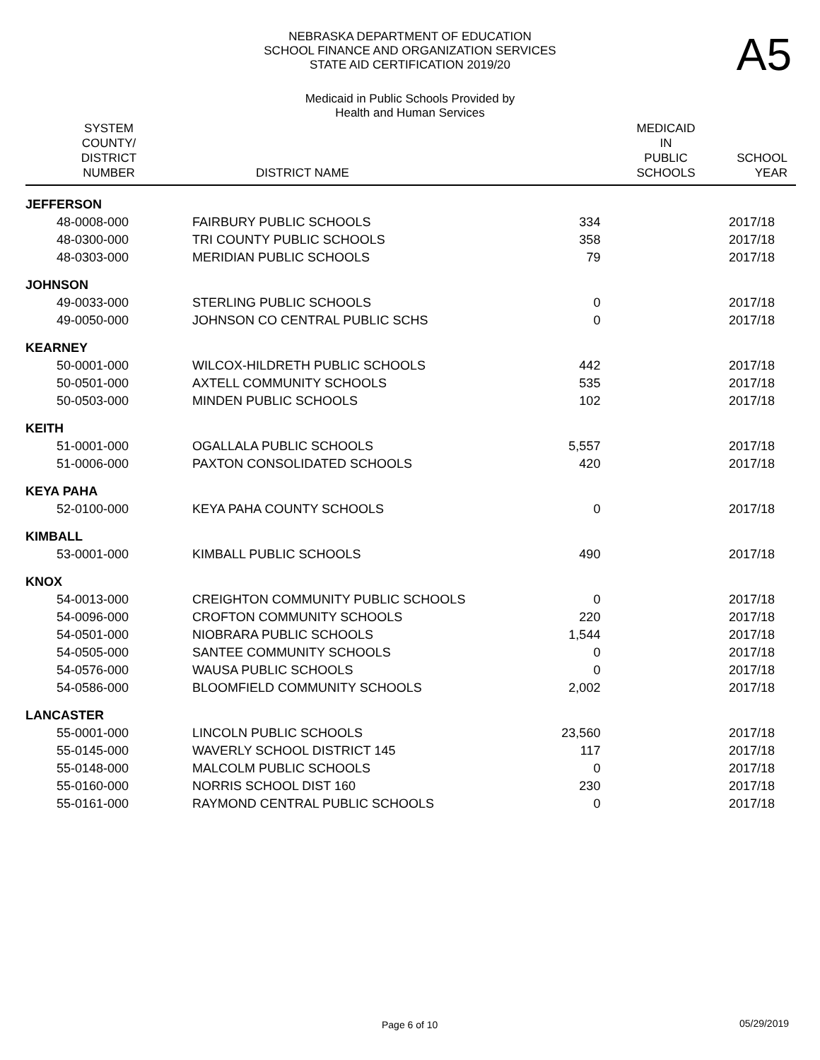NEBRASKA DEPARTMENT OF EDUCATION
SCHOOL FINANCE AND ORGANIZATION SERVICES
STATE AID CERTIFICATION 2019/20
A5
Medicaid in Public Schools Provided by
Health and Human Services
| SYSTEM COUNTY/ DISTRICT NUMBER | DISTRICT NAME | MEDICAID IN PUBLIC SCHOOLS | SCHOOL YEAR |
| --- | --- | --- | --- |
| JEFFERSON | | | |
| 48-0008-000 | FAIRBURY PUBLIC SCHOOLS | 334 | 2017/18 |
| 48-0300-000 | TRI COUNTY PUBLIC SCHOOLS | 358 | 2017/18 |
| 48-0303-000 | MERIDIAN PUBLIC SCHOOLS | 79 | 2017/18 |
| JOHNSON | | | |
| 49-0033-000 | STERLING PUBLIC SCHOOLS | 0 | 2017/18 |
| 49-0050-000 | JOHNSON CO CENTRAL PUBLIC SCHS | 0 | 2017/18 |
| KEARNEY | | | |
| 50-0001-000 | WILCOX-HILDRETH PUBLIC SCHOOLS | 442 | 2017/18 |
| 50-0501-000 | AXTELL COMMUNITY SCHOOLS | 535 | 2017/18 |
| 50-0503-000 | MINDEN PUBLIC SCHOOLS | 102 | 2017/18 |
| KEITH | | | |
| 51-0001-000 | OGALLALA PUBLIC SCHOOLS | 5,557 | 2017/18 |
| 51-0006-000 | PAXTON CONSOLIDATED SCHOOLS | 420 | 2017/18 |
| KEYA PAHA | | | |
| 52-0100-000 | KEYA PAHA COUNTY SCHOOLS | 0 | 2017/18 |
| KIMBALL | | | |
| 53-0001-000 | KIMBALL PUBLIC SCHOOLS | 490 | 2017/18 |
| KNOX | | | |
| 54-0013-000 | CREIGHTON COMMUNITY PUBLIC SCHOOLS | 0 | 2017/18 |
| 54-0096-000 | CROFTON COMMUNITY SCHOOLS | 220 | 2017/18 |
| 54-0501-000 | NIOBRARA PUBLIC SCHOOLS | 1,544 | 2017/18 |
| 54-0505-000 | SANTEE COMMUNITY SCHOOLS | 0 | 2017/18 |
| 54-0576-000 | WAUSA PUBLIC SCHOOLS | 0 | 2017/18 |
| 54-0586-000 | BLOOMFIELD COMMUNITY SCHOOLS | 2,002 | 2017/18 |
| LANCASTER | | | |
| 55-0001-000 | LINCOLN PUBLIC SCHOOLS | 23,560 | 2017/18 |
| 55-0145-000 | WAVERLY SCHOOL DISTRICT 145 | 117 | 2017/18 |
| 55-0148-000 | MALCOLM PUBLIC SCHOOLS | 0 | 2017/18 |
| 55-0160-000 | NORRIS SCHOOL DIST 160 | 230 | 2017/18 |
| 55-0161-000 | RAYMOND CENTRAL PUBLIC SCHOOLS | 0 | 2017/18 |
Page 6 of 10 05/29/2019